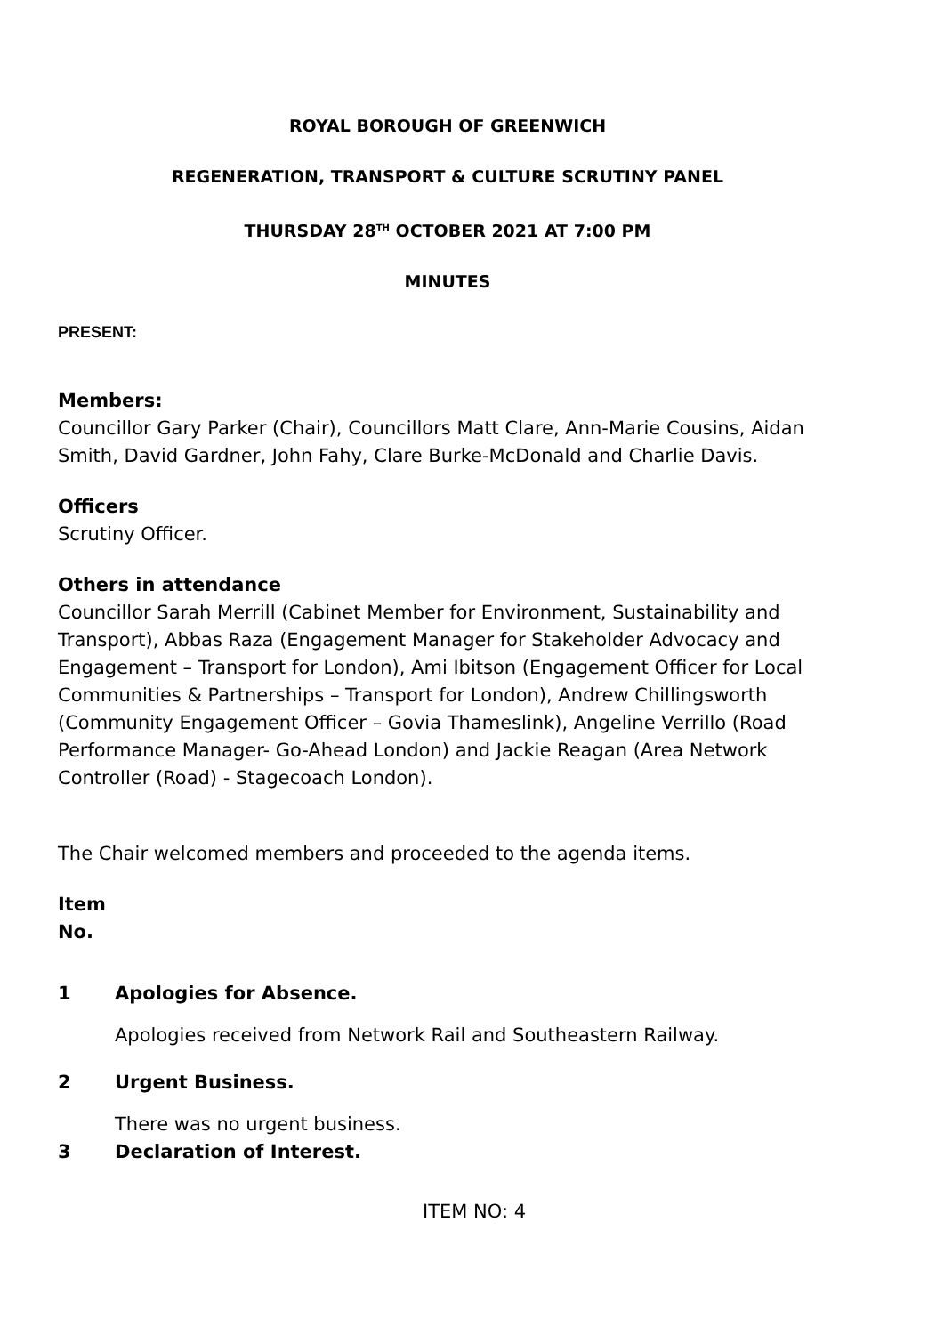ROYAL BOROUGH OF GREENWICH
REGENERATION, TRANSPORT & CULTURE SCRUTINY PANEL
THURSDAY 28<sup>TH</sup> OCTOBER 2021 AT 7:00 PM
MINUTES
PRESENT:
Members:
Councillor Gary Parker (Chair), Councillors Matt Clare, Ann-Marie Cousins, Aidan Smith, David Gardner, John Fahy, Clare Burke-McDonald and Charlie Davis.
Officers
Scrutiny Officer.
Others in attendance
Councillor Sarah Merrill (Cabinet Member for Environment, Sustainability and Transport), Abbas Raza (Engagement Manager for Stakeholder Advocacy and Engagement – Transport for London), Ami Ibitson (Engagement Officer for Local Communities & Partnerships – Transport for London), Andrew Chillingsworth (Community Engagement Officer – Govia Thameslink), Angeline Verrillo (Road Performance Manager- Go-Ahead London) and Jackie Reagan (Area Network Controller (Road) - Stagecoach London).
The Chair welcomed members and proceeded to the agenda items.
Item
No.
1 Apologies for Absence.
Apologies received from Network Rail and Southeastern Railway.
2 Urgent Business.
There was no urgent business.
3 Declaration of Interest.
ITEM NO: 4